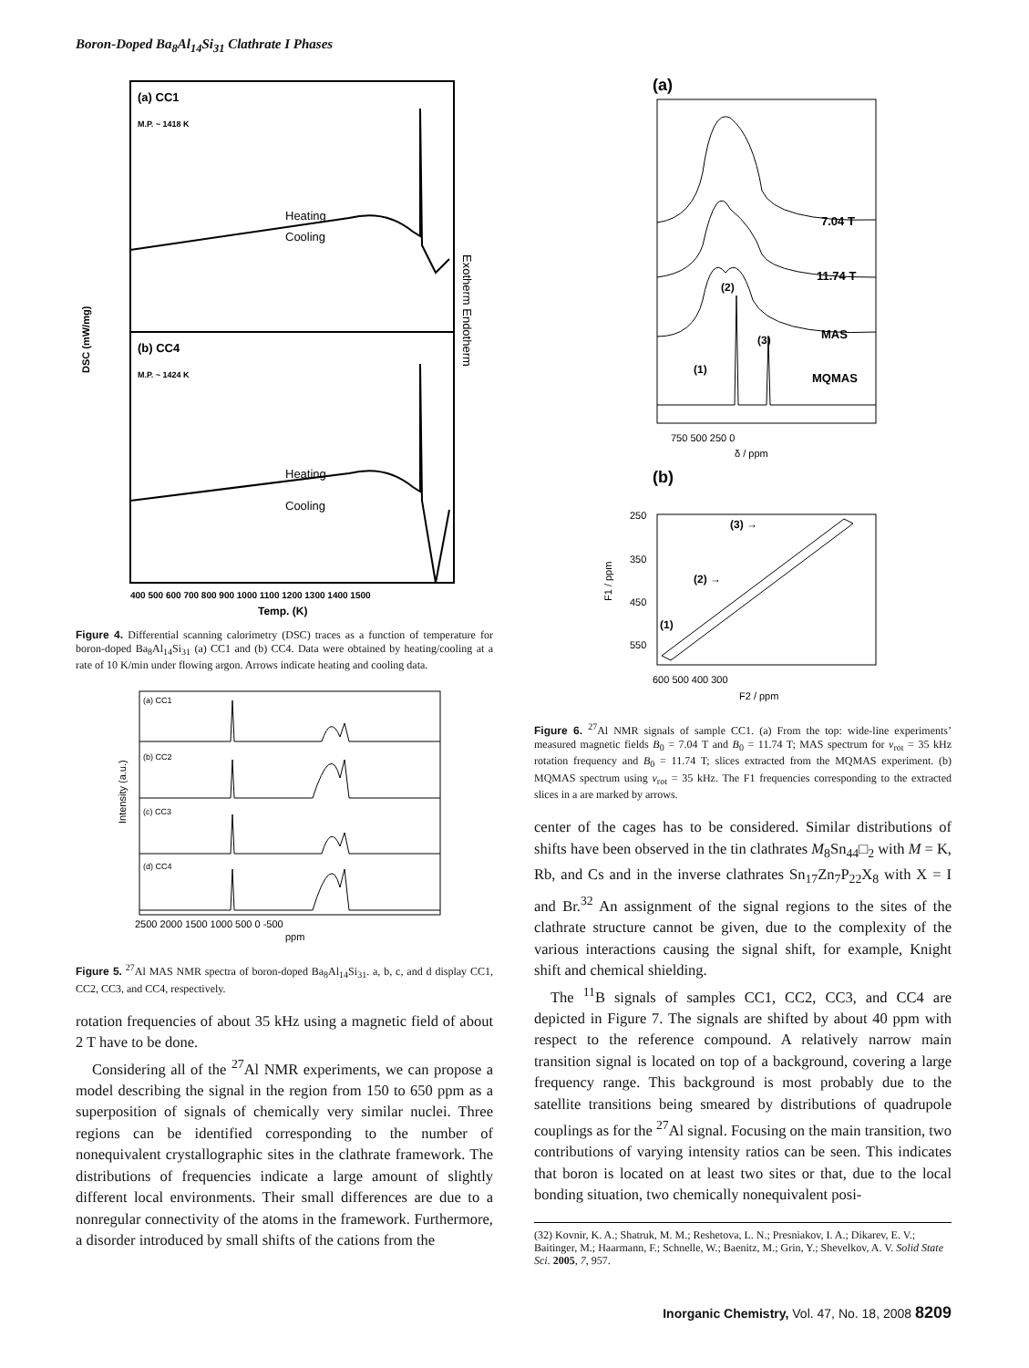Boron-Doped Ba<sub>8</sub>Al<sub>14</sub>Si<sub>31</sub> Clathrate I Phases
(a) CC1
M.P. ~ 1418 K
(b) CC4
M.P. ~ 1424 K
Heating
Cooling
Heating
Cooling
DSC (mW/mg)
Exotherm Endotherm
400 500 600 700 800 900 1000 1100 1200 1300 1400 1500
Temp. (K)
Figure 4. Differential scanning calorimetry (DSC) traces as a function of temperature for boron-doped Ba<sub>8</sub>Al<sub>14</sub>Si<sub>31</sub> (a) CC1 and (b) CC4. Data were obtained by heating/cooling at a rate of 10 K/min under flowing argon. Arrows indicate heating and cooling data.
(a) CC1
(b) CC2
(c) CC3
(d) CC4
Intensity (a.u.)
2500 2000 1500 1000 500 0 -500
ppm
Figure 5. <sup>27</sup>Al MAS NMR spectra of boron-doped Ba<sub>8</sub>Al<sub>14</sub>Si<sub>31</sub>. a, b, c, and d display CC1, CC2, CC3, and CC4, respectively.
rotation frequencies of about 35 kHz using a magnetic field of about 2 T have to be done.
Considering all of the <sup>27</sup>Al NMR experiments, we can propose a model describing the signal in the region from 150 to 650 ppm as a superposition of signals of chemically very similar nuclei. Three regions can be identified corresponding to the number of nonequivalent crystallographic sites in the clathrate framework. The distributions of frequencies indicate a large amount of slightly different local environments. Their small differences are due to a nonregular connectivity of the atoms in the framework. Furthermore, a disorder introduced by small shifts of the cations from the
(a)
7.04 T
11.74 T
MAS
MQMAS
(2)
(3)
(1)
750 500 250 0
δ / ppm
(b)
250
350
450
550
F1 / ppm
(3) →
(2) →
(1)
600 500 400 300
F2 / ppm
Figure 6. <sup>27</sup>Al NMR signals of sample CC1. (a) From the top: wide-line experiments’ measured magnetic fields B<sub>0</sub> = 7.04 T and B<sub>0</sub> = 11.74 T; MAS spectrum for ν<sub>rot</sub> = 35 kHz rotation frequency and B<sub>0</sub> = 11.74 T; slices extracted from the MQMAS experiment. (b) MQMAS spectrum using ν<sub>rot</sub> = 35 kHz. The F1 frequencies corresponding to the extracted slices in a are marked by arrows.
center of the cages has to be considered. Similar distributions of shifts have been observed in the tin clathrates M<sub>8</sub>Sn<sub>44</sub>□<sub>2</sub> with M = K, Rb, and Cs and in the inverse clathrates Sn<sub>17</sub>Zn<sub>7</sub>P<sub>22</sub>X<sub>8</sub> with X = I and Br.<sup>32</sup> An assignment of the signal regions to the sites of the clathrate structure cannot be given, due to the complexity of the various interactions causing the signal shift, for example, Knight shift and chemical shielding.
The <sup>11</sup>B signals of samples CC1, CC2, CC3, and CC4 are depicted in Figure 7. The signals are shifted by about 40 ppm with respect to the reference compound. A relatively narrow main transition signal is located on top of a background, covering a large frequency range. This background is most probably due to the satellite transitions being smeared by distributions of quadrupole couplings as for the <sup>27</sup>Al signal. Focusing on the main transition, two contributions of varying intensity ratios can be seen. This indicates that boron is located on at least two sites or that, due to the local bonding situation, two chemically nonequivalent posi-
(32) Kovnir, K. A.; Shatruk, M. M.; Reshetova, L. N.; Presniakov, I. A.; Dikarev, E. V.; Baitinger, M.; Haarmann, F.; Schnelle, W.; Baenitz, M.; Grin, Y.; Shevelkov, A. V. Solid State Sci. 2005, 7, 957.
Inorganic Chemistry, Vol. 47, No. 18, 2008 8209